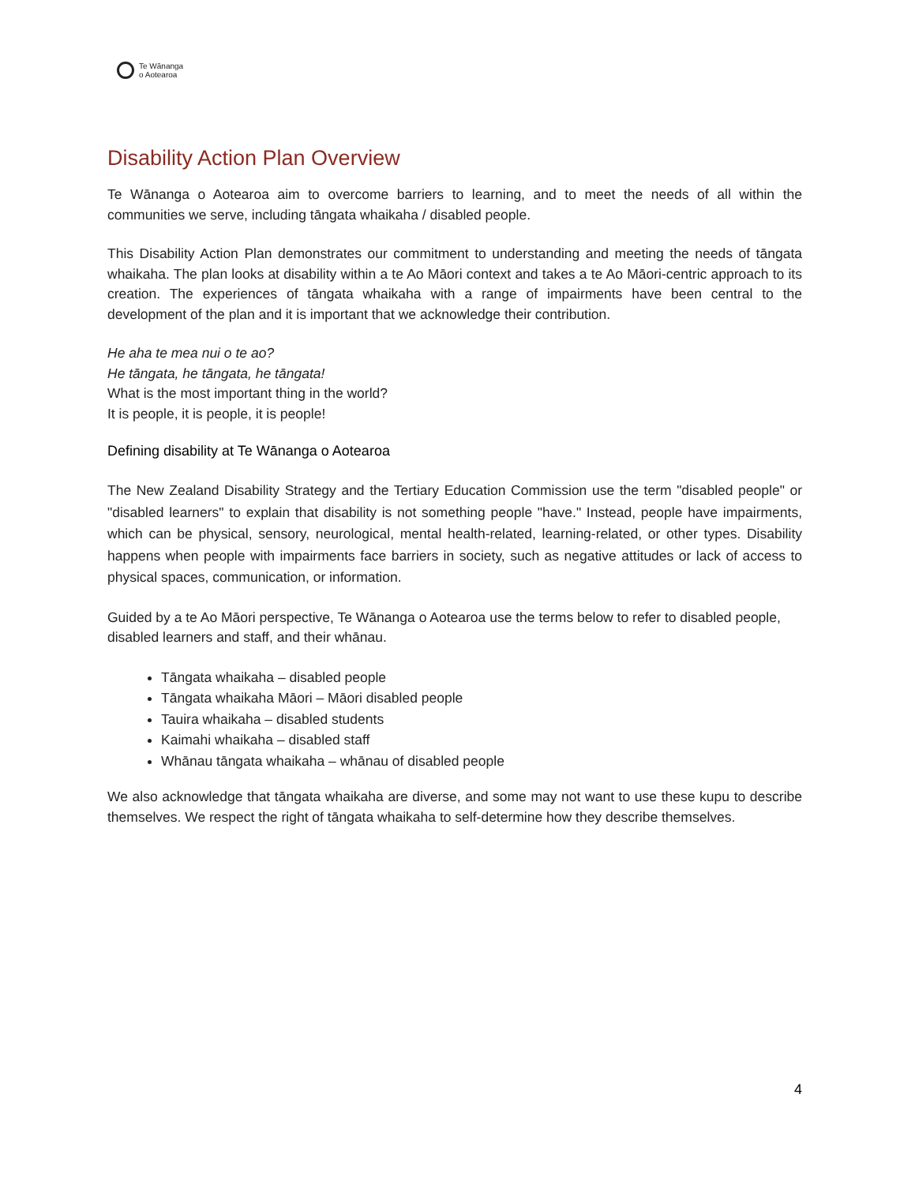Te Wānanga
o Aotearoa
Disability Action Plan Overview
Te Wānanga o Aotearoa aim to overcome barriers to learning, and to meet the needs of all within the communities we serve, including tāngata whaikaha / disabled people.
This Disability Action Plan demonstrates our commitment to understanding and meeting the needs of tāngata whaikaha. The plan looks at disability within a te Ao Māori context and takes a te Ao Māori-centric approach to its creation. The experiences of tāngata whaikaha with a range of impairments have been central to the development of the plan and it is important that we acknowledge their contribution.
He aha te mea nui o te ao?
He tāngata, he tāngata, he tāngata!
What is the most important thing in the world?
It is people, it is people, it is people!
Defining disability at Te Wānanga o Aotearoa
The New Zealand Disability Strategy and the Tertiary Education Commission use the term "disabled people" or "disabled learners" to explain that disability is not something people "have." Instead, people have impairments, which can be physical, sensory, neurological, mental health-related, learning-related, or other types. Disability happens when people with impairments face barriers in society, such as negative attitudes or lack of access to physical spaces, communication, or information.
Guided by a te Ao Māori perspective, Te Wānanga o Aotearoa use the terms below to refer to disabled people, disabled learners and staff, and their whānau.
Tāngata whaikaha – disabled people
Tāngata whaikaha Māori – Māori disabled people
Tauira whaikaha – disabled students
Kaimahi whaikaha – disabled staff
Whānau tāngata whaikaha – whānau of disabled people
We also acknowledge that tāngata whaikaha are diverse, and some may not want to use these kupu to describe themselves. We respect the right of tāngata whaikaha to self-determine how they describe themselves.
4